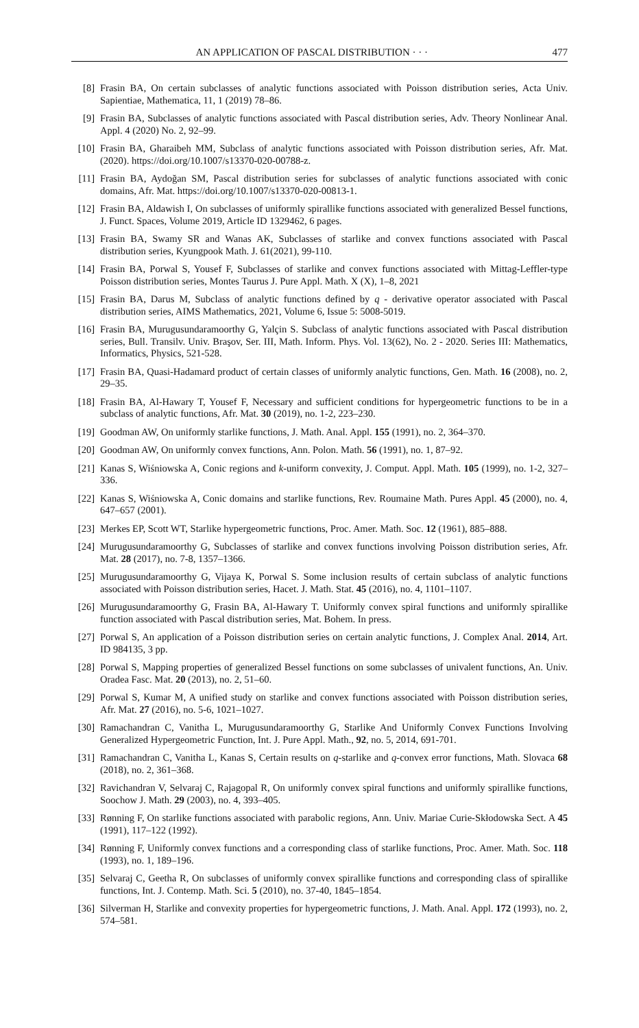AN APPLICATION OF PASCAL DISTRIBUTION · · · 477
[8] Frasin BA, On certain subclasses of analytic functions associated with Poisson distribution series, Acta Univ. Sapientiae, Mathematica, 11, 1 (2019) 78–86.
[9] Frasin BA, Subclasses of analytic functions associated with Pascal distribution series, Adv. Theory Nonlinear Anal. Appl. 4 (2020) No. 2, 92–99.
[10]
Frasin BA, Gharaibeh MM, Subclass of analytic functions associated with Poisson distribution series, Afr. Mat. (2020). https://doi.org/10.1007/s13370-020-00788-z.
[11]
Frasin BA, Aydoğan SM, Pascal distribution series for subclasses of analytic functions associated with conic domains, Afr. Mat. https://doi.org/10.1007/s13370-020-00813-1.
[12]
Frasin BA, Aldawish I, On subclasses of uniformly spirallike functions associated with generalized Bessel functions, J. Funct. Spaces, Volume 2019, Article ID 1329462, 6 pages.
[13]
Frasin BA, Swamy SR and Wanas AK, Subclasses of starlike and convex functions associated with Pascal distribution series, Kyungpook Math. J. 61(2021), 99-110.
[14]
Frasin BA, Porwal S, Yousef F, Subclasses of starlike and convex functions associated with Mittag-Leffler-type Poisson distribution series, Montes Taurus J. Pure Appl. Math. X (X), 1–8, 2021
[15]
Frasin BA, Darus M, Subclass of analytic functions defined by q - derivative operator associated with Pascal distribution series, AIMS Mathematics, 2021, Volume 6, Issue 5: 5008-5019.
[16]
Frasin BA, Murugusundaramoorthy G, Yalçin S. Subclass of analytic functions associated with Pascal distribution series, Bull. Transilv. Univ. Braşov, Ser. III, Math. Inform. Phys. Vol. 13(62), No. 2 - 2020. Series III: Mathematics, Informatics, Physics, 521-528.
[17]
Frasin BA, Quasi-Hadamard product of certain classes of uniformly analytic functions, Gen. Math. 16 (2008), no. 2, 29–35.
[18]
Frasin BA, Al-Hawary T, Yousef F, Necessary and sufficient conditions for hypergeometric functions to be in a subclass of analytic functions, Afr. Mat. 30 (2019), no. 1-2, 223–230.
[19]
Goodman AW, On uniformly starlike functions, J. Math. Anal. Appl. 155 (1991), no. 2, 364–370.
[20]
Goodman AW, On uniformly convex functions, Ann. Polon. Math. 56 (1991), no. 1, 87–92.
[21]
Kanas S, Wiśniowska A, Conic regions and k-uniform convexity, J. Comput. Appl. Math. 105 (1999), no. 1-2, 327–336.
[22]
Kanas S, Wiśniowska A, Conic domains and starlike functions, Rev. Roumaine Math. Pures Appl. 45 (2000), no. 4, 647–657 (2001).
[23]
Merkes EP, Scott WT, Starlike hypergeometric functions, Proc. Amer. Math. Soc. 12 (1961), 885–888.
[24]
Murugusundaramoorthy G, Subclasses of starlike and convex functions involving Poisson distribution series, Afr. Mat. 28 (2017), no. 7-8, 1357–1366.
[25]
Murugusundaramoorthy G, Vijaya K, Porwal S. Some inclusion results of certain subclass of analytic functions associated with Poisson distribution series, Hacet. J. Math. Stat. 45 (2016), no. 4, 1101–1107.
[26]
Murugusundaramoorthy G, Frasin BA, Al-Hawary T. Uniformly convex spiral functions and uniformly spirallike function associated with Pascal distribution series, Mat. Bohem. In press.
[27]
Porwal S, An application of a Poisson distribution series on certain analytic functions, J. Complex Anal. 2014, Art. ID 984135, 3 pp.
[28]
Porwal S, Mapping properties of generalized Bessel functions on some subclasses of univalent functions, An. Univ. Oradea Fasc. Mat. 20 (2013), no. 2, 51–60.
[29]
Porwal S, Kumar M, A unified study on starlike and convex functions associated with Poisson distribution series, Afr. Mat. 27 (2016), no. 5-6, 1021–1027.
[30]
Ramachandran C, Vanitha L, Murugusundaramoorthy G, Starlike And Uniformly Convex Functions Involving Generalized Hypergeometric Function, Int. J. Pure Appl. Math., 92, no. 5, 2014, 691-701.
[31]
Ramachandran C, Vanitha L, Kanas S, Certain results on q-starlike and q-convex error functions, Math. Slovaca 68 (2018), no. 2, 361–368.
[32]
Ravichandran V, Selvaraj C, Rajagopal R, On uniformly convex spiral functions and uniformly spirallike functions, Soochow J. Math. 29 (2003), no. 4, 393–405.
[33]
Rønning F, On starlike functions associated with parabolic regions, Ann. Univ. Mariae Curie-Skłodowska Sect. A 45 (1991), 117–122 (1992).
[34]
Rønning F, Uniformly convex functions and a corresponding class of starlike functions, Proc. Amer. Math. Soc. 118 (1993), no. 1, 189–196.
[35]
Selvaraj C, Geetha R, On subclasses of uniformly convex spirallike functions and corresponding class of spirallike functions, Int. J. Contemp. Math. Sci. 5 (2010), no. 37-40, 1845–1854.
[36]
Silverman H, Starlike and convexity properties for hypergeometric functions, J. Math. Anal. Appl. 172 (1993), no. 2, 574–581.